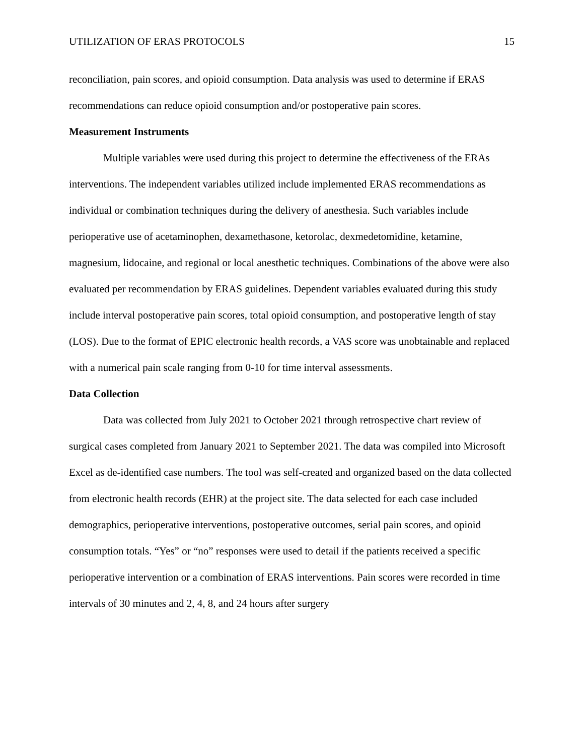UTILIZATION OF ERAS PROTOCOLS 15
reconciliation, pain scores, and opioid consumption. Data analysis was used to determine if ERAS recommendations can reduce opioid consumption and/or postoperative pain scores.
Measurement Instruments
Multiple variables were used during this project to determine the effectiveness of the ERAs interventions. The independent variables utilized include implemented ERAS recommendations as individual or combination techniques during the delivery of anesthesia. Such variables include perioperative use of acetaminophen, dexamethasone, ketorolac, dexmedetomidine, ketamine, magnesium, lidocaine, and regional or local anesthetic techniques. Combinations of the above were also evaluated per recommendation by ERAS guidelines. Dependent variables evaluated during this study include interval postoperative pain scores, total opioid consumption, and postoperative length of stay (LOS). Due to the format of EPIC electronic health records, a VAS score was unobtainable and replaced with a numerical pain scale ranging from 0-10 for time interval assessments.
Data Collection
Data was collected from July 2021 to October 2021 through retrospective chart review of surgical cases completed from January 2021 to September 2021. The data was compiled into Microsoft Excel as de-identified case numbers. The tool was self-created and organized based on the data collected from electronic health records (EHR) at the project site. The data selected for each case included demographics, perioperative interventions, postoperative outcomes, serial pain scores, and opioid consumption totals. “Yes” or “no” responses were used to detail if the patients received a specific perioperative intervention or a combination of ERAS interventions. Pain scores were recorded in time intervals of 30 minutes and 2, 4, 8, and 24 hours after surgery